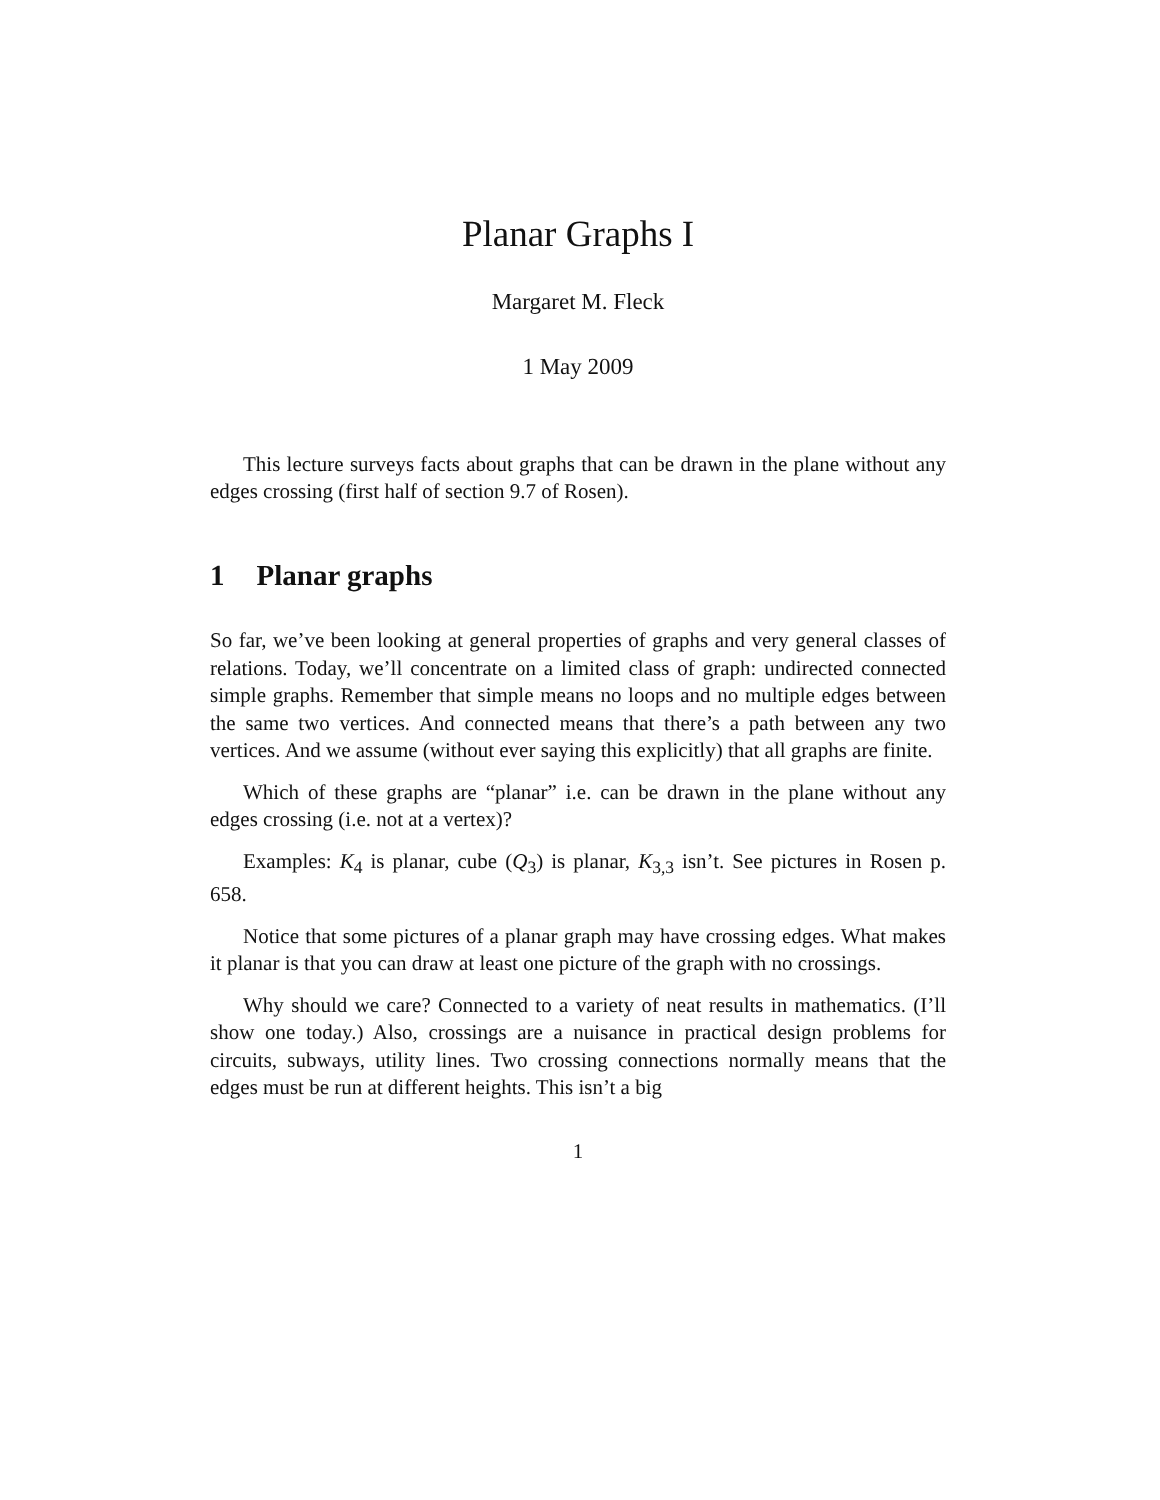Planar Graphs I
Margaret M. Fleck
1 May 2009
This lecture surveys facts about graphs that can be drawn in the plane without any edges crossing (first half of section 9.7 of Rosen).
1 Planar graphs
So far, we’ve been looking at general properties of graphs and very general classes of relations. Today, we’ll concentrate on a limited class of graph: undirected connected simple graphs. Remember that simple means no loops and no multiple edges between the same two vertices. And connected means that there’s a path between any two vertices. And we assume (without ever saying this explicitly) that all graphs are finite.
Which of these graphs are “planar” i.e. can be drawn in the plane without any edges crossing (i.e. not at a vertex)?
Examples: K<sub>4</sub> is planar, cube (Q<sub>3</sub>) is planar, K<sub>3,3</sub> isn’t. See pictures in Rosen p. 658.
Notice that some pictures of a planar graph may have crossing edges. What makes it planar is that you can draw at least one picture of the graph with no crossings.
Why should we care? Connected to a variety of neat results in mathematics. (I’ll show one today.) Also, crossings are a nuisance in practical design problems for circuits, subways, utility lines. Two crossing connections normally means that the edges must be run at different heights. This isn’t a big
1